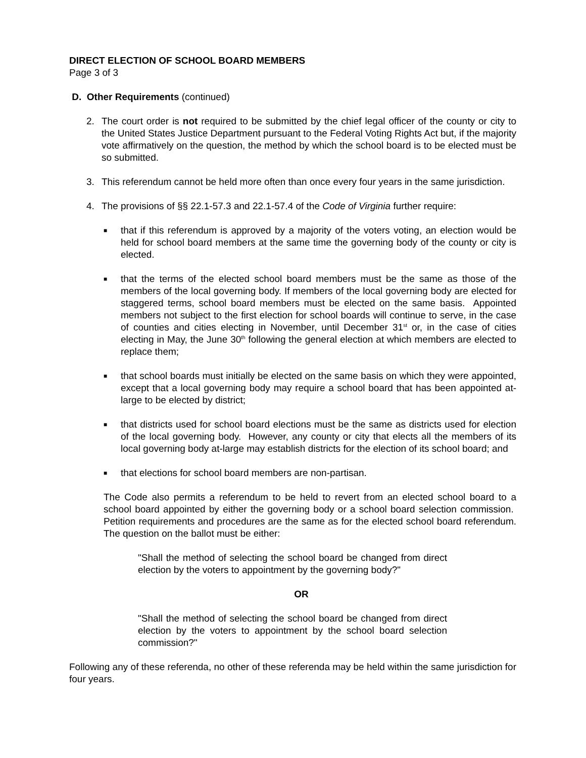DIRECT ELECTION OF SCHOOL BOARD MEMBERS
Page 3 of 3
D. Other Requirements (continued)
2. The court order is not required to be submitted by the chief legal officer of the county or city to the United States Justice Department pursuant to the Federal Voting Rights Act but, if the majority vote affirmatively on the question, the method by which the school board is to be elected must be so submitted.
3. This referendum cannot be held more often than once every four years in the same jurisdiction.
4. The provisions of §§ 22.1-57.3 and 22.1-57.4 of the Code of Virginia further require:
■
that if this referendum is approved by a majority of the voters voting, an election would be held for school board members at the same time the governing body of the county or city is elected.
■
that the terms of the elected school board members must be the same as those of the members of the local governing body. If members of the local governing body are elected for staggered terms, school board members must be elected on the same basis. Appointed members not subject to the first election for school boards will continue to serve, in the case of counties and cities electing in November, until December 31<sup>st</sup> or, in the case of cities electing in May, the June 30<sup>th</sup> following the general election at which members are elected to replace them;
■
that school boards must initially be elected on the same basis on which they were appointed, except that a local governing body may require a school board that has been appointed at-large to be elected by district;
■
that districts used for school board elections must be the same as districts used for election of the local governing body. However, any county or city that elects all the members of its local governing body at-large may establish districts for the election of its school board; and
■
that elections for school board members are non-partisan.
The Code also permits a referendum to be held to revert from an elected school board to a school board appointed by either the governing body or a school board selection commission. Petition requirements and procedures are the same as for the elected school board referendum. The question on the ballot must be either:
"Shall the method of selecting the school board be changed from direct election by the voters to appointment by the governing body?"
OR
"Shall the method of selecting the school board be changed from direct election by the voters to appointment by the school board selection commission?"
Following any of these referenda, no other of these referenda may be held within the same jurisdiction for four years.